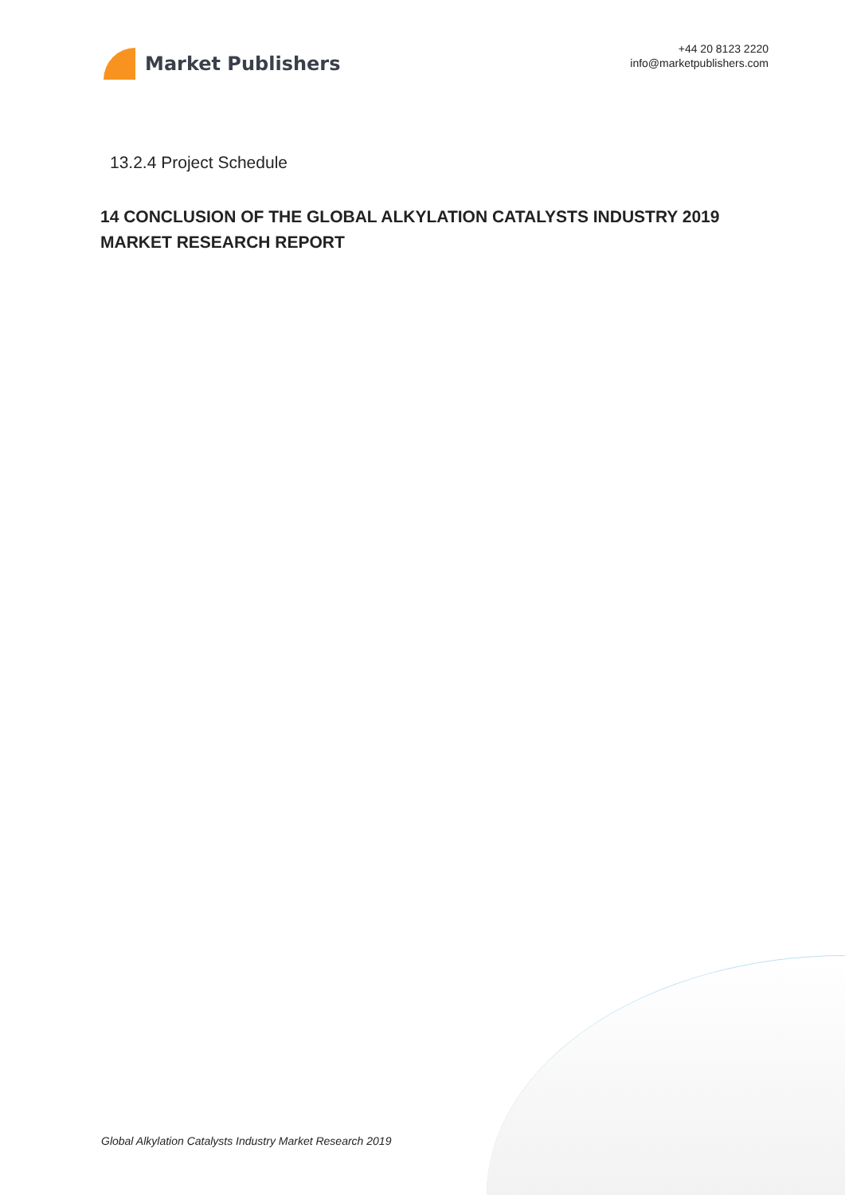Market Publishers
+44 20 8123 2220
info@marketpublishers.com
13.2.4 Project Schedule
14 CONCLUSION OF THE GLOBAL ALKYLATION CATALYSTS INDUSTRY 2019 MARKET RESEARCH REPORT
Global Alkylation Catalysts Industry Market Research 2019